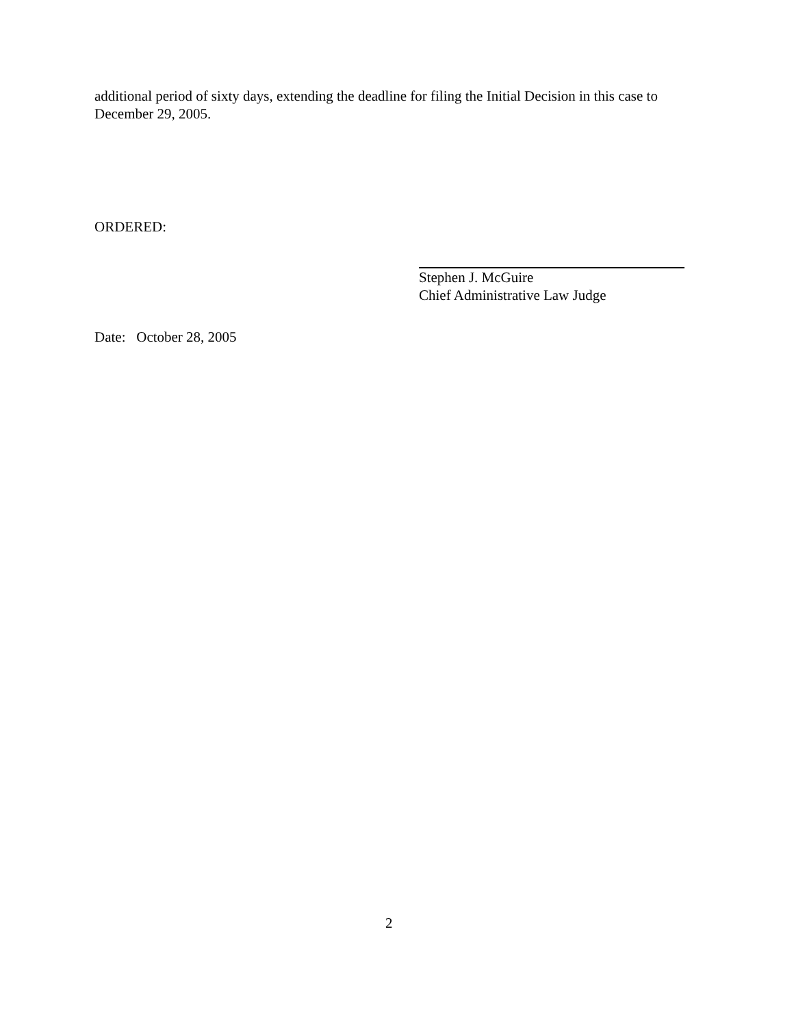additional period of sixty days, extending the deadline for filing the Initial Decision in this case to December 29, 2005.
ORDERED:
Stephen J. McGuire
Chief Administrative Law Judge
Date: October 28, 2005
2